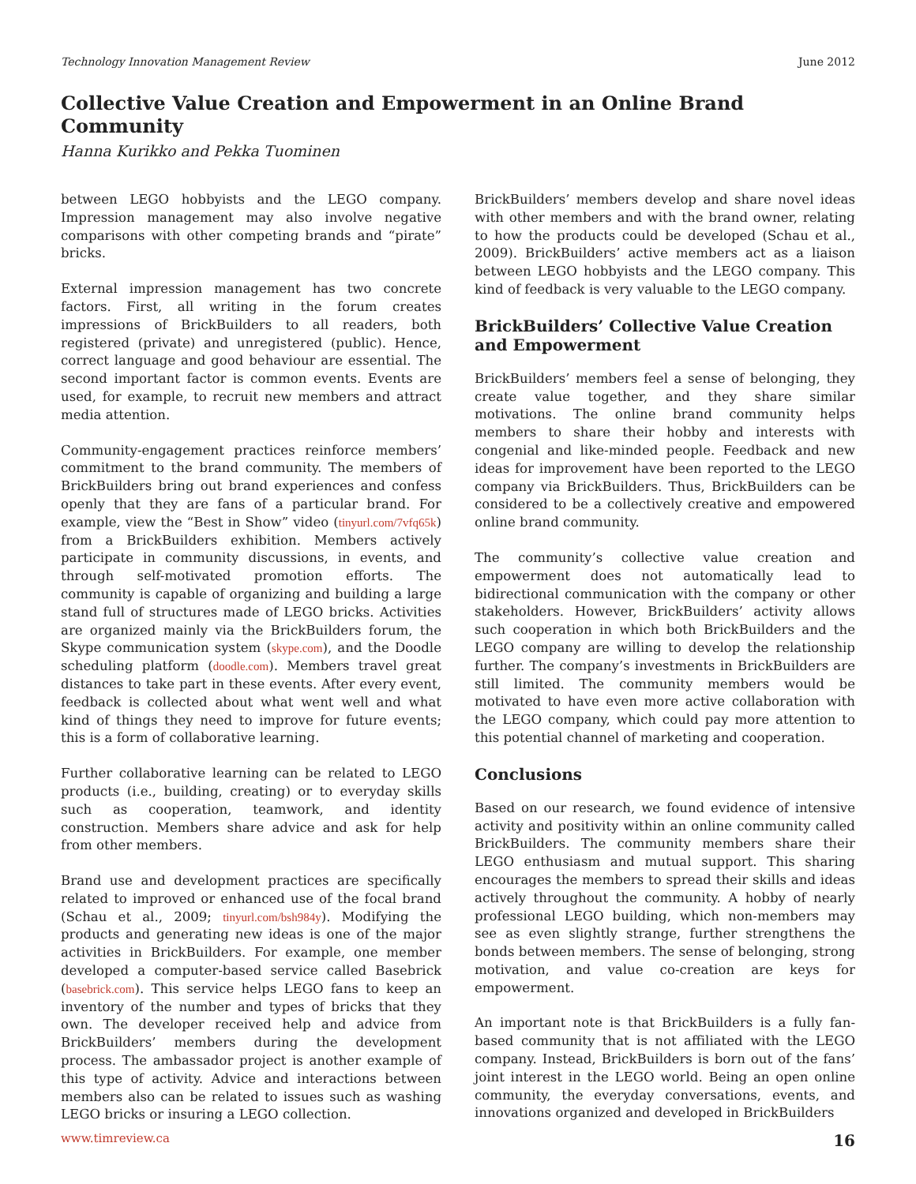Technology Innovation Management Review June 2012
Collective Value Creation and Empowerment in an Online Brand Community
Hanna Kurikko and Pekka Tuominen
between LEGO hobbyists and the LEGO company. Impression management may also involve negative comparisons with other competing brands and “pirate” bricks.
External impression management has two concrete factors. First, all writing in the forum creates impressions of BrickBuilders to all readers, both registered (private) and unregistered (public). Hence, correct language and good behaviour are essential. The second important factor is common events. Events are used, for example, to recruit new members and attract media attention.
Community-engagement practices reinforce members’ commitment to the brand community. The members of BrickBuilders bring out brand experiences and confess openly that they are fans of a particular brand. For example, view the “Best in Show” video (tinyurl.com/7vfq65k) from a BrickBuilders exhibition. Members actively participate in community discussions, in events, and through self-motivated promotion efforts. The community is capable of organizing and building a large stand full of structures made of LEGO bricks. Activities are organized mainly via the BrickBuilders forum, the Skype communication system (skype.com), and the Doodle scheduling platform (doodle.com). Members travel great distances to take part in these events. After every event, feedback is collected about what went well and what kind of things they need to improve for future events; this is a form of collaborative learning.
Further collaborative learning can be related to LEGO products (i.e., building, creating) or to everyday skills such as cooperation, teamwork, and identity construction. Members share advice and ask for help from other members.
Brand use and development practices are specifically related to improved or enhanced use of the focal brand (Schau et al., 2009; tinyurl.com/bsh984y). Modifying the products and generating new ideas is one of the major activities in BrickBuilders. For example, one member developed a computer-based service called Basebrick (basebrick.com). This service helps LEGO fans to keep an inventory of the number and types of bricks that they own. The developer received help and advice from BrickBuilders’ members during the development process. The ambassador project is another example of this type of activity. Advice and interactions between members also can be related to issues such as washing LEGO bricks or insuring a LEGO collection.
BrickBuilders’ members develop and share novel ideas with other members and with the brand owner, relating to how the products could be developed (Schau et al., 2009). BrickBuilders’ active members act as a liaison between LEGO hobbyists and the LEGO company. This kind of feedback is very valuable to the LEGO company.
BrickBuilders’ Collective Value Creation and Empowerment
BrickBuilders’ members feel a sense of belonging, they create value together, and they share similar motivations. The online brand community helps members to share their hobby and interests with congenial and like-minded people. Feedback and new ideas for improvement have been reported to the LEGO company via BrickBuilders. Thus, BrickBuilders can be considered to be a collectively creative and empowered online brand community.
The community’s collective value creation and empowerment does not automatically lead to bidirectional communication with the company or other stakeholders. However, BrickBuilders’ activity allows such cooperation in which both BrickBuilders and the LEGO company are willing to develop the relationship further. The company’s investments in BrickBuilders are still limited. The community members would be motivated to have even more active collaboration with the LEGO company, which could pay more attention to this potential channel of marketing and cooperation.
Conclusions
Based on our research, we found evidence of intensive activity and positivity within an online community called BrickBuilders. The community members share their LEGO enthusiasm and mutual support. This sharing encourages the members to spread their skills and ideas actively throughout the community. A hobby of nearly professional LEGO building, which non-members may see as even slightly strange, further strengthens the bonds between members. The sense of belonging, strong motivation, and value co-creation are keys for empowerment.
An important note is that BrickBuilders is a fully fan-based community that is not affiliated with the LEGO company. Instead, BrickBuilders is born out of the fans’ joint interest in the LEGO world. Being an open online community, the everyday conversations, events, and innovations organized and developed in BrickBuilders
www.timreview.ca 16